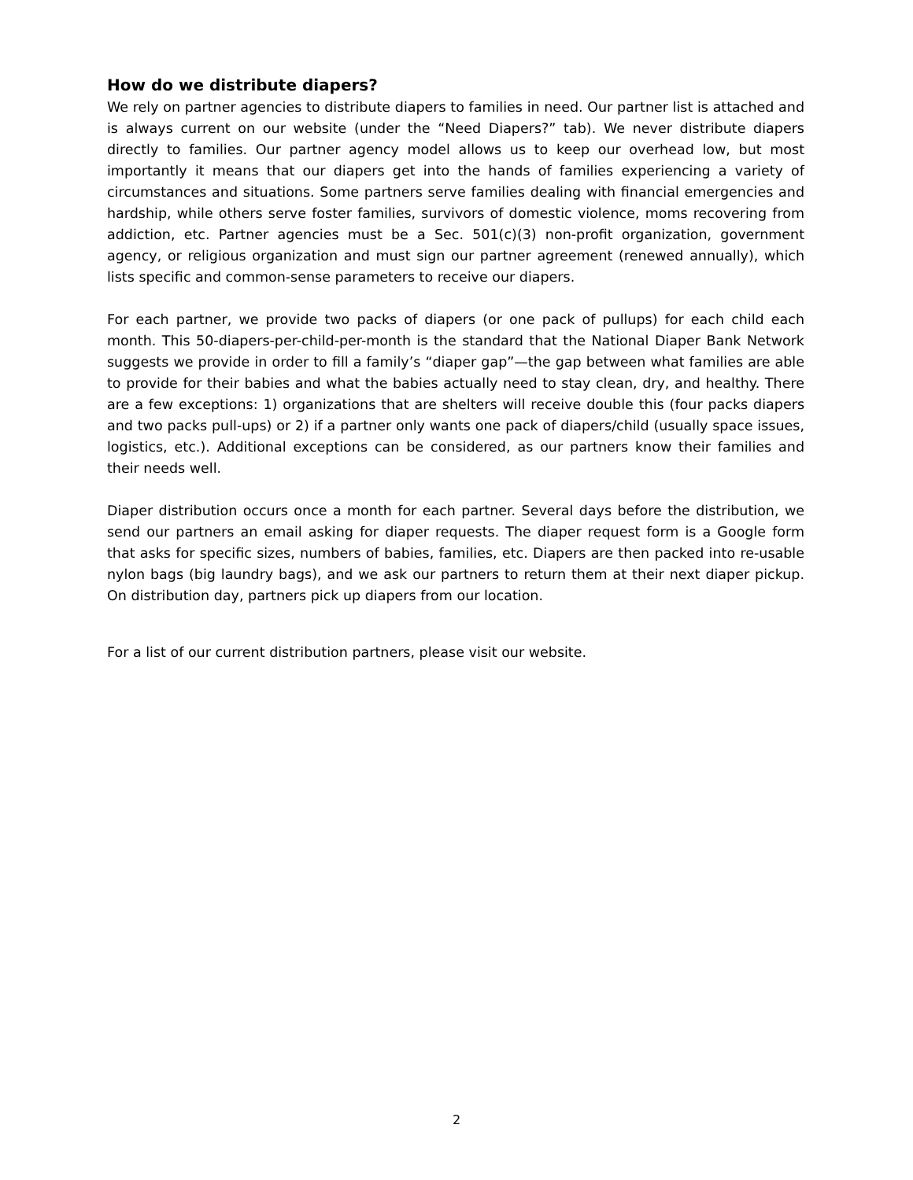How do we distribute diapers?
We rely on partner agencies to distribute diapers to families in need. Our partner list is attached and is always current on our website (under the “Need Diapers?” tab). We never distribute diapers directly to families. Our partner agency model allows us to keep our overhead low, but most importantly it means that our diapers get into the hands of families experiencing a variety of circumstances and situations. Some partners serve families dealing with financial emergencies and hardship, while others serve foster families, survivors of domestic violence, moms recovering from addiction, etc. Partner agencies must be a Sec. 501(c)(3) non-profit organization, government agency, or religious organization and must sign our partner agreement (renewed annually), which lists specific and common-sense parameters to receive our diapers.
For each partner, we provide two packs of diapers (or one pack of pullups) for each child each month. This 50-diapers-per-child-per-month is the standard that the National Diaper Bank Network suggests we provide in order to fill a family’s “diaper gap”—the gap between what families are able to provide for their babies and what the babies actually need to stay clean, dry, and healthy. There are a few exceptions: 1) organizations that are shelters will receive double this (four packs diapers and two packs pull-ups) or 2) if a partner only wants one pack of diapers/child (usually space issues, logistics, etc.). Additional exceptions can be considered, as our partners know their families and their needs well.
Diaper distribution occurs once a month for each partner. Several days before the distribution, we send our partners an email asking for diaper requests. The diaper request form is a Google form that asks for specific sizes, numbers of babies, families, etc. Diapers are then packed into re-usable nylon bags (big laundry bags), and we ask our partners to return them at their next diaper pickup. On distribution day, partners pick up diapers from our location.
For a list of our current distribution partners, please visit our website.
2